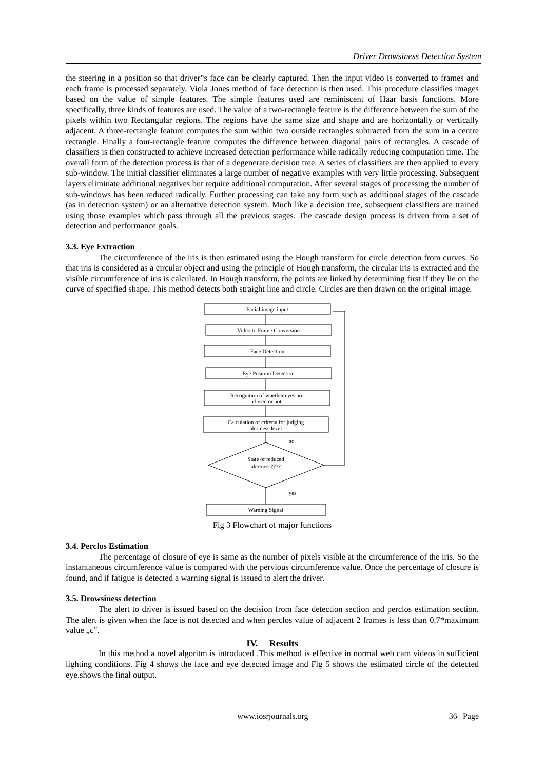Driver Drowsiness Detection System
the steering in a position so that driver‟s face can be clearly captured. Then the input video is converted to frames and each frame is processed separately. Viola Jones method of face detection is then used. This procedure classifies images based on the value of simple features. The simple features used are reminiscent of Haar basis functions. More specifically, three kinds of features are used. The value of a two-rectangle feature is the difference between the sum of the pixels within two Rectangular regions. The regions have the same size and shape and are horizontally or vertically adjacent. A three-rectangle feature computes the sum within two outside rectangles subtracted from the sum in a centre rectangle. Finally a four-rectangle feature computes the difference between diagonal pairs of rectangles. A cascade of classifiers is then constructed to achieve increased detection performance while radically reducing computation time. The overall form of the detection process is that of a degenerate decision tree. A series of classifiers are then applied to every sub-window. The initial classifier eliminates a large number of negative examples with very little processing. Subsequent layers eliminate additional negatives but require additional computation. After several stages of processing the number of sub-windows has been reduced radically. Further processing can take any form such as additional stages of the cascade (as in detection system) or an alternative detection system. Much like a decision tree, subsequent classifiers are trained using those examples which pass through all the previous stages. The cascade design process is driven from a set of detection and performance goals.
3.3. Eye Extraction
The circumference of the iris is then estimated using the Hough transform for circle detection from curves. So that iris is considered as a circular object and using the principle of Hough transform, the circular iris is extracted and the visible circumference of iris is calculated. In Hough transform, the points are linked by determining first if they lie on the curve of specified shape. This method detects both straight line and circle. Circles are then drawn on the original image.
Facial image input
Video to Frame Conversion
Face Detection
Eye Position Detection
Recognition of whether eyes are
closed or not
Calculation of criteria for judging
alertness level
no
State of reduced
alertness????
yes
Warning Signal
Fig 3 Flowchart of major functions
3.4. Perclos Estimation
The percentage of closure of eye is same as the number of pixels visible at the circumference of the iris. So the instantaneous circumference value is compared with the pervious circumference value. Once the percentage of closure is found, and if fatigue is detected a warning signal is issued to alert the driver.
3.5. Drowsiness detection
The alert to driver is issued based on the decision from face detection section and perclos estimation section. The alert is given when the face is not detected and when perclos value of adjacent 2 frames is less than 0.7*maximum value „c‟.
IV. Results
In this method a novel algoritm is introduced .This method is effective in normal web cam videos in sufficient lighting conditions. Fig 4 shows the face and eye detected image and Fig 5 shows the estimated circle of the detected eye.shows the final output.
www.iosrjournals.org 36 | Page